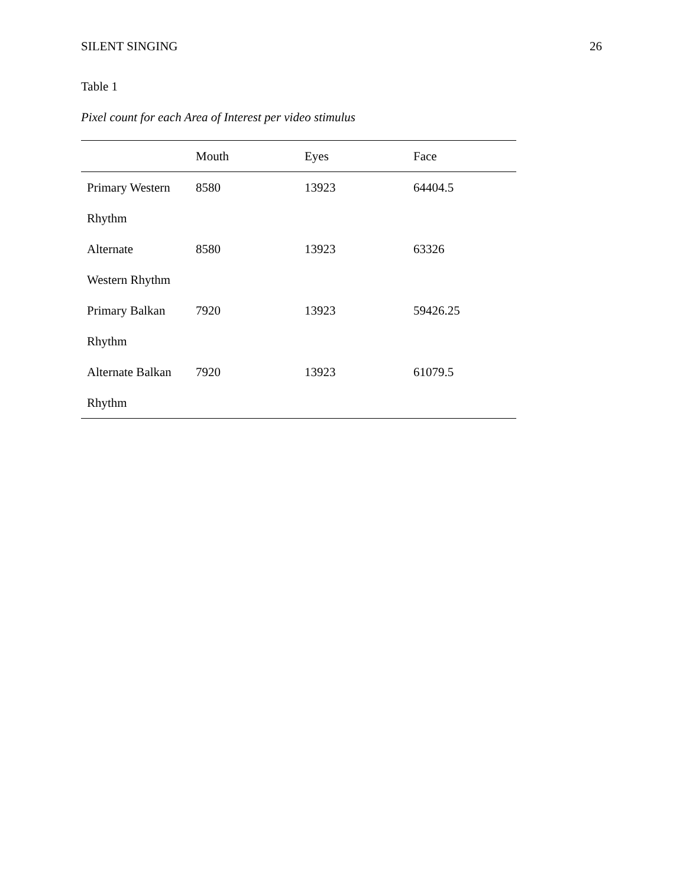SILENT SINGING 26
Table 1
Pixel count for each Area of Interest per video stimulus
| | Mouth | Eyes | Face |
| --- | --- | --- | --- |
| Primary Western Rhythm | 8580 | 13923 | 64404.5 |
| Alternate Western Rhythm | 8580 | 13923 | 63326 |
| Primary Balkan Rhythm | 7920 | 13923 | 59426.25 |
| Alternate Balkan Rhythm | 7920 | 13923 | 61079.5 |